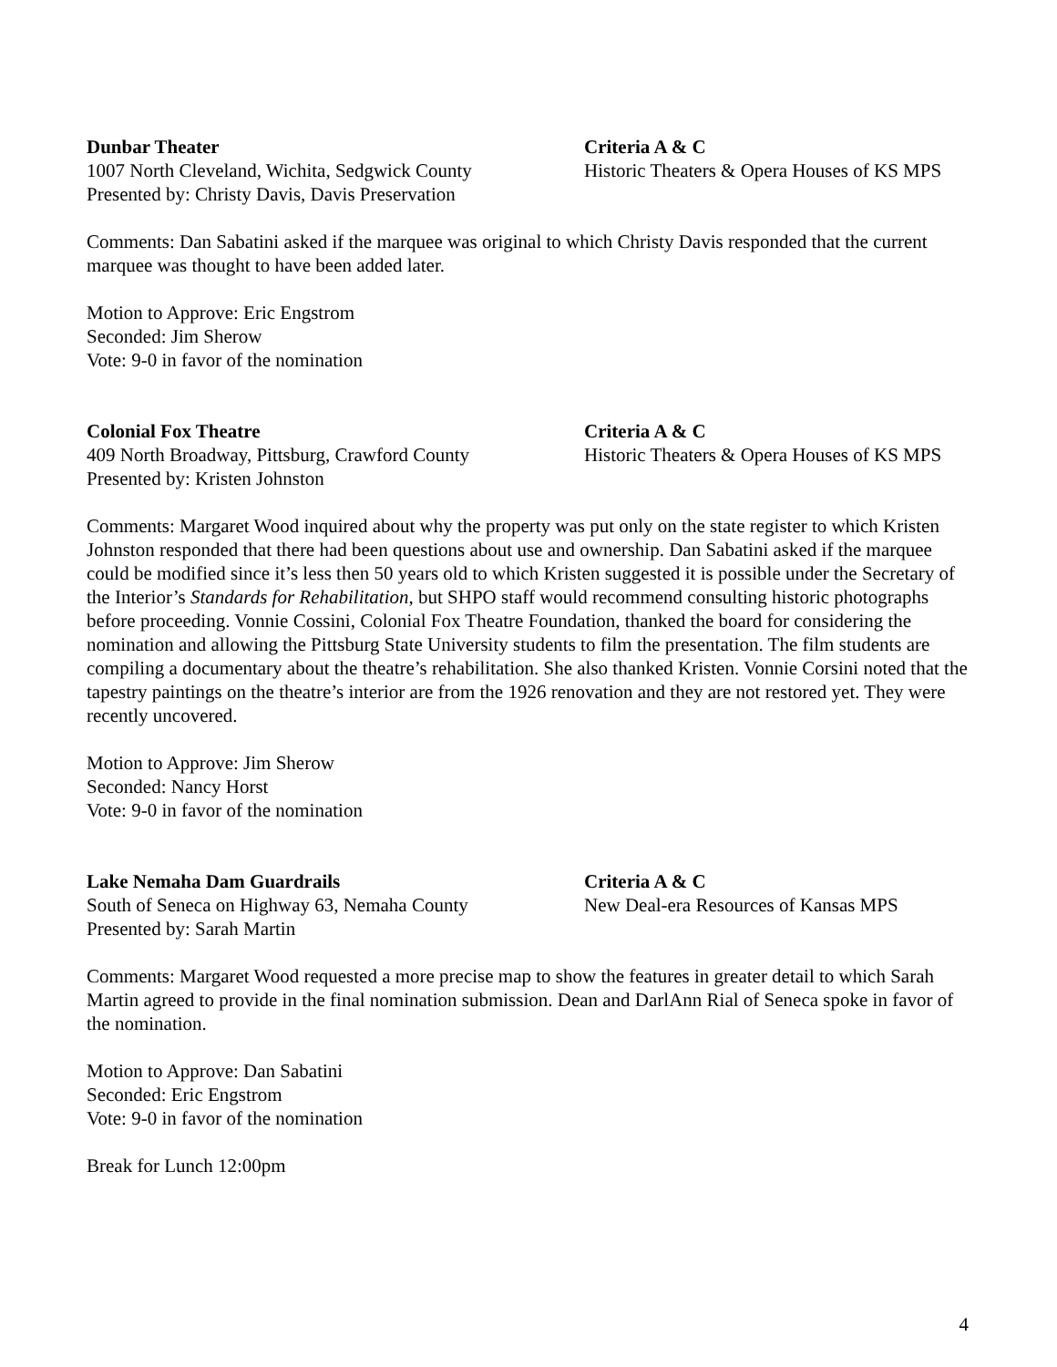Dunbar Theater
1007 North Cleveland, Wichita, Sedgwick County
Presented by: Christy Davis, Davis Preservation
Criteria A & C
Historic Theaters & Opera Houses of KS MPS
Comments: Dan Sabatini asked if the marquee was original to which Christy Davis responded that the current marquee was thought to have been added later.
Motion to Approve: Eric Engstrom
Seconded: Jim Sherow
Vote: 9-0 in favor of the nomination
Colonial Fox Theatre
409 North Broadway, Pittsburg, Crawford County
Presented by: Kristen Johnston
Criteria A & C
Historic Theaters & Opera Houses of KS MPS
Comments: Margaret Wood inquired about why the property was put only on the state register to which Kristen Johnston responded that there had been questions about use and ownership. Dan Sabatini asked if the marquee could be modified since it’s less then 50 years old to which Kristen suggested it is possible under the Secretary of the Interior’s Standards for Rehabilitation, but SHPO staff would recommend consulting historic photographs before proceeding. Vonnie Cossini, Colonial Fox Theatre Foundation, thanked the board for considering the nomination and allowing the Pittsburg State University students to film the presentation. The film students are compiling a documentary about the theatre’s rehabilitation. She also thanked Kristen. Vonnie Corsini noted that the tapestry paintings on the theatre’s interior are from the 1926 renovation and they are not restored yet. They were recently uncovered.
Motion to Approve: Jim Sherow
Seconded: Nancy Horst
Vote: 9-0 in favor of the nomination
Lake Nemaha Dam Guardrails
South of Seneca on Highway 63, Nemaha County
Presented by: Sarah Martin
Criteria A & C
New Deal-era Resources of Kansas MPS
Comments: Margaret Wood requested a more precise map to show the features in greater detail to which Sarah Martin agreed to provide in the final nomination submission. Dean and DarlAnn Rial of Seneca spoke in favor of the nomination.
Motion to Approve: Dan Sabatini
Seconded: Eric Engstrom
Vote: 9-0 in favor of the nomination
Break for Lunch 12:00pm
4